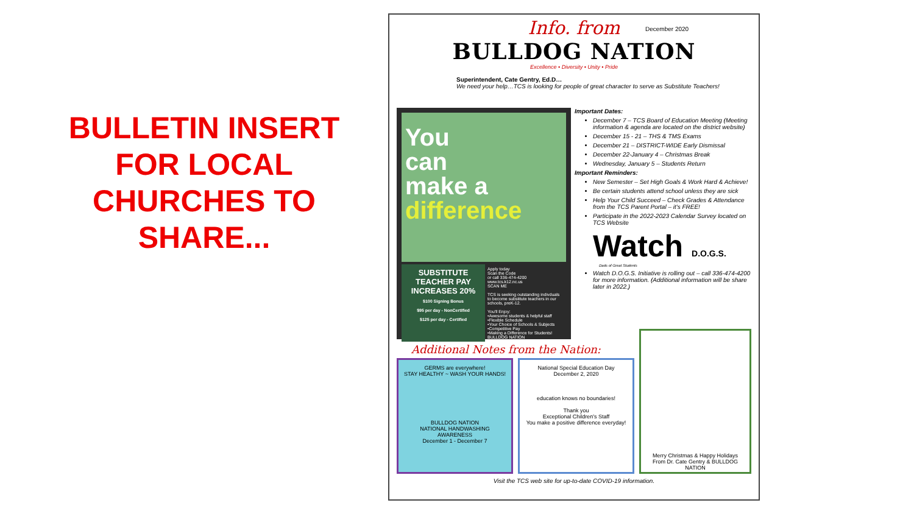BULLETIN INSERT FOR LOCAL CHURCHES TO SHARE...
Info. from
December 2020
BULLDOG NATION
Excellence • Diversity • Unity • Pride
Superintendent, Cate Gentry, Ed.D…
We need your help…TCS is looking for people of great character to serve as Substitute Teachers!
You
can
make a
difference
SUBSTITUTE TEACHER PAY INCREASES 20%
$100 Signing Bonus
$95 per day - NonCertified
$125 per day - Certified
Apply today
Scan the Code
or call 336-474-4200
www.tcs.k12.nc.us
SCAN ME
TCS is seeking outstanding indivduals to become substitute teachers in our schools, preK-12.
You'll Enjoy:
•Awesome students & helpful staff
•Flexible Schedule
•Your Choice of Schools & Subjects
•Competitive Pay
•Making a Difference for Students!
BULLDOG NATION
Important Dates:
December 7 – TCS Board of Education Meeting (Meeting information & agenda are located on the district website)
December 15 - 21 – THS & TMS Exams
December 21 – DISTRICT-WIDE Early Dismissal
December 22-January 4 – Christmas Break
Wednesday, January 5 – Students Return
Important Reminders:
New Semester – Set High Goals & Work Hard & Achieve!
Be certain students attend school unless they are sick
Help Your Child Succeed – Check Grades & Attendance from the TCS Parent Portal – it's FREE!
Participate in the 2022-2023 Calendar Survey located on TCS Website
Watch D.O.G.S.
Dads of Great Students
Watch D.O.G.S. Initiative is rolling out – call 336-474-4200 for more information. (Additional information will be share later in 2022.)
Additional Notes from the Nation:
GERMS are everywhere!
STAY HEALTHY ~ WASH YOUR HANDS!
BULLDOG NATION
NATIONAL HANDWASHING AWARENESS
December 1 - December 7
National Special Education Day
December 2, 2020
education knows no boundaries!
Thank you
Exceptional Children's Staff
You make a positive difference everyday!
Merry Christmas & Happy Holidays
From Dr. Cate Gentry & BULLDOG NATION
Visit the TCS web site for up-to-date COVID-19 information.